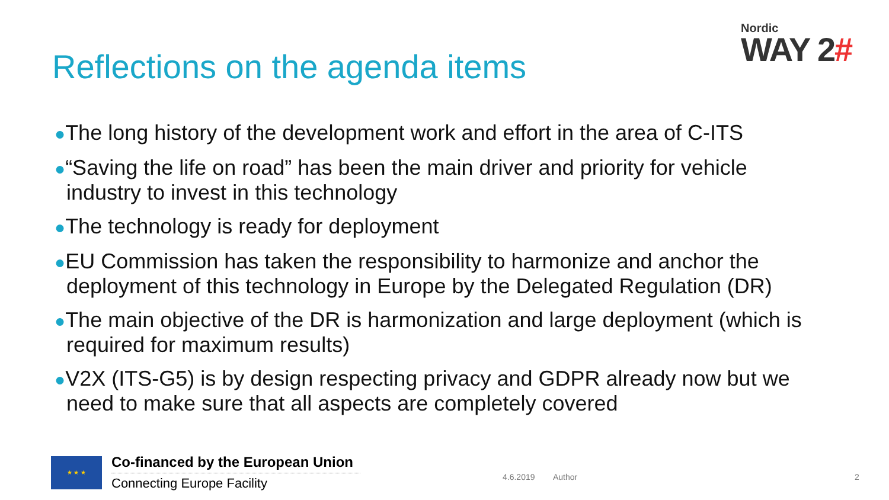Nordic
WAY 2#
Reflections on the agenda items
●The long history of the development work and effort in the area of C-ITS
●“Saving the life on road” has been the main driver and priority for vehicle industry to invest in this technology
●The technology is ready for deployment
●EU Commission has taken the responsibility to harmonize and anchor the deployment of this technology in Europe by the Delegated Regulation (DR)
●The main objective of the DR is harmonization and large deployment (which is required for maximum results)
●V2X (ITS-G5) is by design respecting privacy and GDPR already now but we need to make sure that all aspects are completely covered
★ ★ ★
Co-financed by the European Union
Connecting Europe Facility
4.6.2019 Author 2